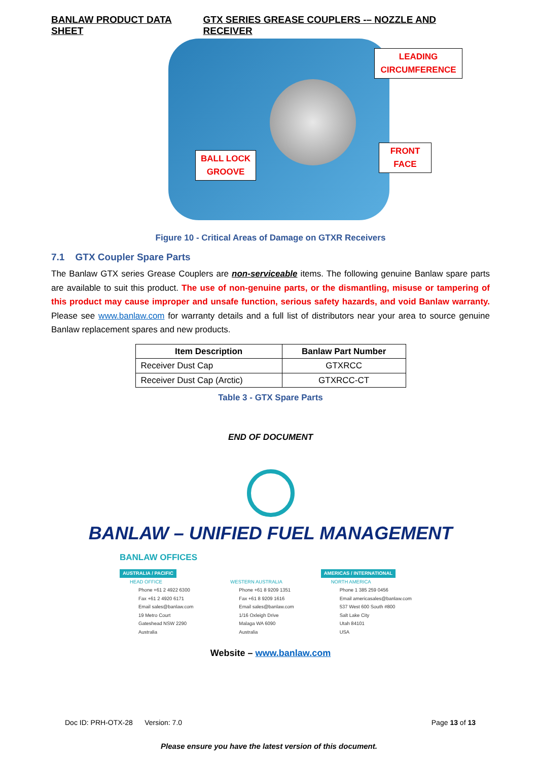BANLAW PRODUCT DATA SHEET GTX SERIES GREASE COUPLERS -– NOZZLE AND RECEIVER
LEADING CIRCUMFERENCE
FRONT FACE
BALL LOCK GROOVE
Figure 10 - Critical Areas of Damage on GTXR Receivers
7.1 GTX Coupler Spare Parts
The Banlaw GTX series Grease Couplers are non-serviceable items. The following genuine Banlaw spare parts are available to suit this product. The use of non-genuine parts, or the dismantling, misuse or tampering of this product may cause improper and unsafe function, serious safety hazards, and void Banlaw warranty. Please see www.banlaw.com for warranty details and a full list of distributors near your area to source genuine Banlaw replacement spares and new products.
| Item Description | Banlaw Part Number |
| --- | --- |
| Receiver Dust Cap | GTXRCC |
| Receiver Dust Cap (Arctic) | GTXRCC-CT |
Table 3 - GTX Spare Parts
END OF DOCUMENT
BANLAW – UNIFIED FUEL MANAGEMENT
BANLAW OFFICES
AUSTRALIA / PACIFIC
HEAD OFFICE
Phone +61 2 4922 6300
Fax +61 2 4920 6171
Email sales@banlaw.com
19 Metro Court
Gateshead NSW 2290
Australia
WESTERN AUSTRALIA
Phone +61 8 9209 1351
Fax +61 8 9209 1616
Email sales@banlaw.com
1/16 Oxleigh Drive
Malaga WA 6090
Australia
AMERICAS / INTERNATIONAL
NORTH AMERICA
Phone 1 385 259 0456
Email americasales@banlaw.com
537 West 600 South #800
Salt Lake City
Utah 84101
USA
Website – www.banlaw.com
Doc ID: PRH-OTX-28 Version: 7.0 Page 13 of 13
Please ensure you have the latest version of this document.